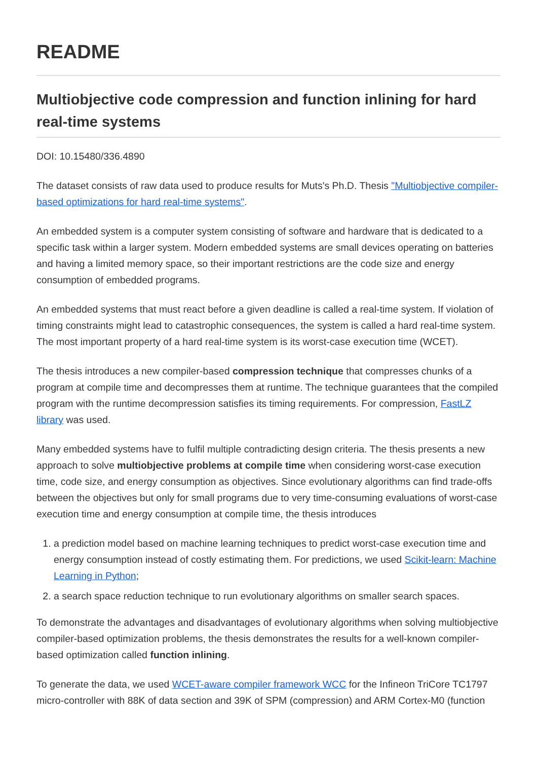README
Multiobjective code compression and function inlining for hard real-time systems
DOI: 10.15480/336.4890
The dataset consists of raw data used to produce results for Muts's Ph.D. Thesis "Multiobjective compiler-based optimizations for hard real-time systems".
An embedded system is a computer system consisting of software and hardware that is dedicated to a specific task within a larger system. Modern embedded systems are small devices operating on batteries and having a limited memory space, so their important restrictions are the code size and energy consumption of embedded programs.
An embedded systems that must react before a given deadline is called a real-time system. If violation of timing constraints might lead to catastrophic consequences, the system is called a hard real-time system. The most important property of a hard real-time system is its worst-case execution time (WCET).
The thesis introduces a new compiler-based compression technique that compresses chunks of a program at compile time and decompresses them at runtime. The technique guarantees that the compiled program with the runtime decompression satisfies its timing requirements. For compression, FastLZ library was used.
Many embedded systems have to fulfil multiple contradicting design criteria. The thesis presents a new approach to solve multiobjective problems at compile time when considering worst-case execution time, code size, and energy consumption as objectives. Since evolutionary algorithms can find trade-offs between the objectives but only for small programs due to very time-consuming evaluations of worst-case execution time and energy consumption at compile time, the thesis introduces
1. a prediction model based on machine learning techniques to predict worst-case execution time and energy consumption instead of costly estimating them. For predictions, we used Scikit-learn: Machine Learning in Python;
2. a search space reduction technique to run evolutionary algorithms on smaller search spaces.
To demonstrate the advantages and disadvantages of evolutionary algorithms when solving multiobjective compiler-based optimization problems, the thesis demonstrates the results for a well-known compiler-based optimization called function inlining.
To generate the data, we used WCET-aware compiler framework WCC for the Infineon TriCore TC1797 micro-controller with 88K of data section and 39K of SPM (compression) and ARM Cortex-M0 (function